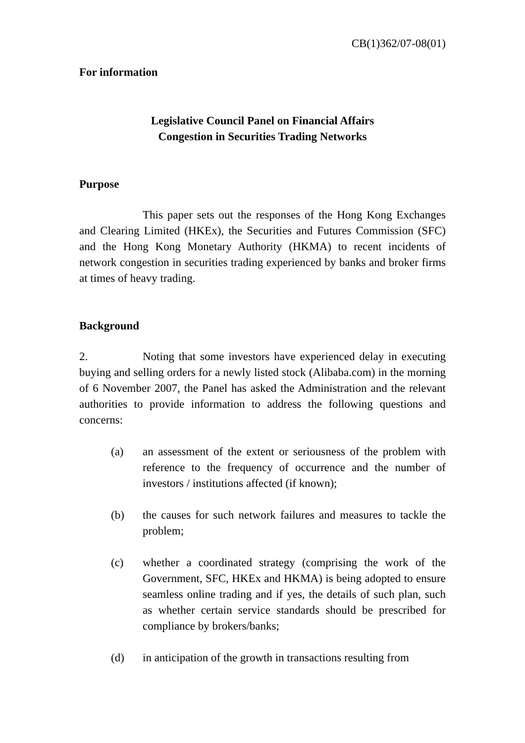CB(1)362/07-08(01)
For information
Legislative Council Panel on Financial Affairs
Congestion in Securities Trading Networks
Purpose
This paper sets out the responses of the Hong Kong Exchanges and Clearing Limited (HKEx), the Securities and Futures Commission (SFC) and the Hong Kong Monetary Authority (HKMA) to recent incidents of network congestion in securities trading experienced by banks and broker firms at times of heavy trading.
Background
2. Noting that some investors have experienced delay in executing buying and selling orders for a newly listed stock (Alibaba.com) in the morning of 6 November 2007, the Panel has asked the Administration and the relevant authorities to provide information to address the following questions and concerns:
(a) an assessment of the extent or seriousness of the problem with reference to the frequency of occurrence and the number of investors / institutions affected (if known);
(b) the causes for such network failures and measures to tackle the problem;
(c) whether a coordinated strategy (comprising the work of the Government, SFC, HKEx and HKMA) is being adopted to ensure seamless online trading and if yes, the details of such plan, such as whether certain service standards should be prescribed for compliance by brokers/banks;
(d) in anticipation of the growth in transactions resulting from